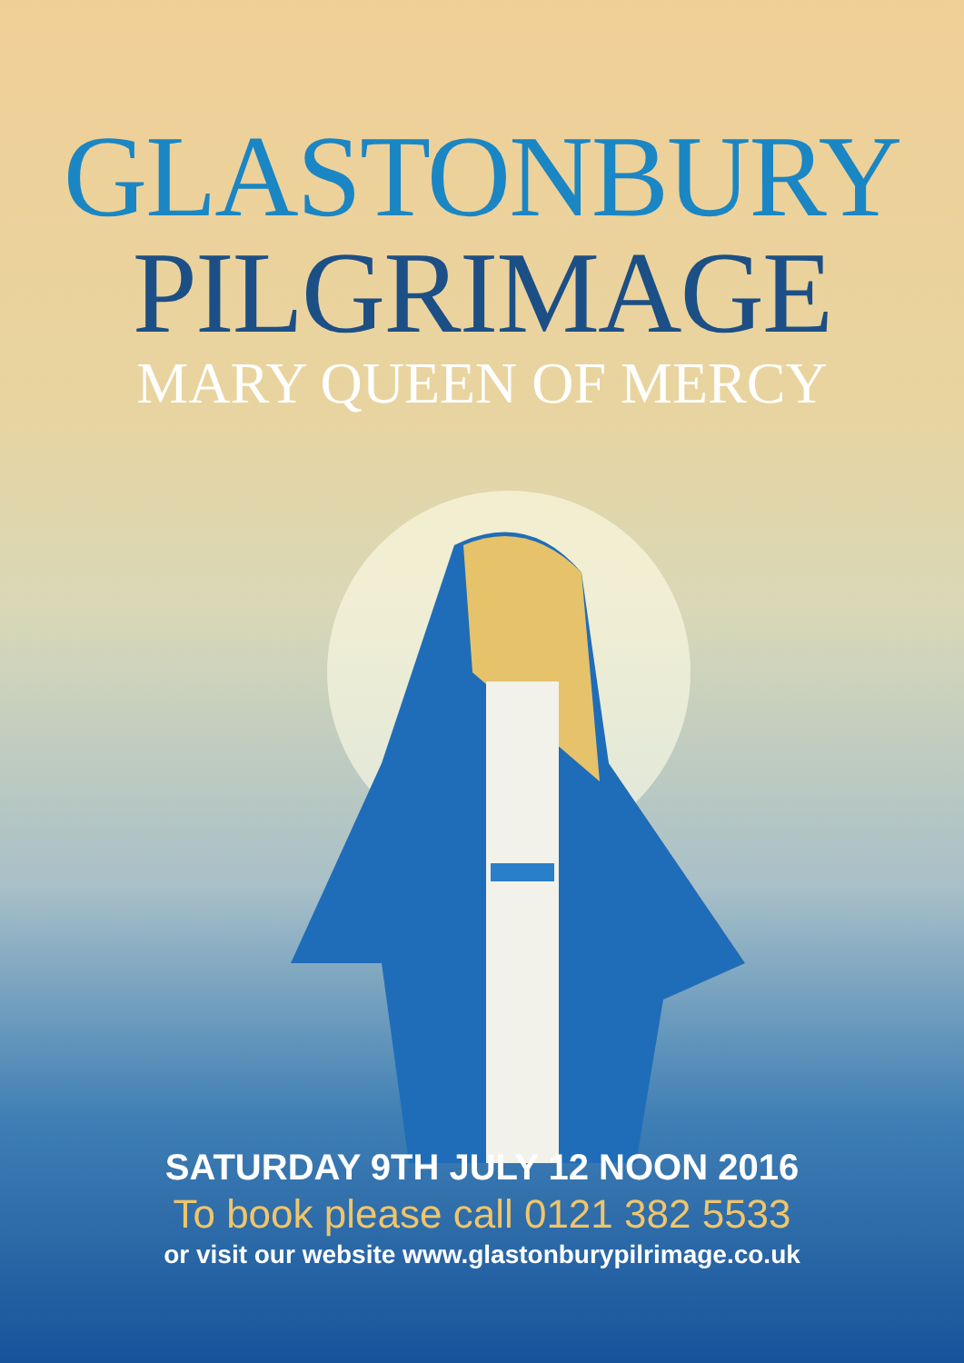GLASTONBURY
PILGRIMAGE
MARY QUEEN OF MERCY
SATURDAY 9TH JULY 12 NOON 2016
To book please call 0121 382 5533
or visit our website www.glastonburypilrimage.co.uk